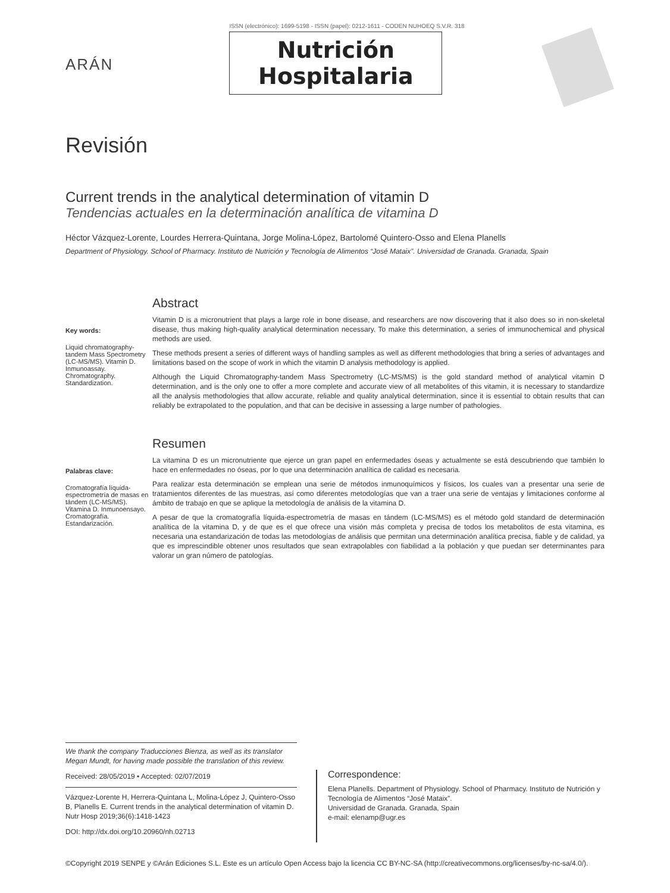ARÁN
ISSN (electrónico): 1699-5198 - ISSN (papel): 0212-1611 - CODEN NUHOEQ S.V.R. 318
Nutrición
Hospitalaria
Revisión
Current trends in the analytical determination of vitamin D
Tendencias actuales en la determinación analítica de vitamina D
Héctor Vázquez-Lorente, Lourdes Herrera-Quintana, Jorge Molina-López, Bartolomé Quintero-Osso and Elena Planells
Department of Physiology. School of Pharmacy. Instituto de Nutrición y Tecnología de Alimentos “José Mataix”. Universidad de Granada. Granada, Spain
Key words:
Liquid chromatography-tandem Mass Spectrometry (LC-MS/MS). Vitamin D. Inmunoassay. Chromatography. Standardization.
Abstract
Vitamin D is a micronutrient that plays a large role in bone disease, and researchers are now discovering that it also does so in non-skeletal disease, thus making high-quality analytical determination necessary. To make this determination, a series of immunochemical and physical methods are used.
These methods present a series of different ways of handling samples as well as different methodologies that bring a series of advantages and limitations based on the scope of work in which the vitamin D analysis methodology is applied.
Although the Liquid Chromatography-tandem Mass Spectrometry (LC-MS/MS) is the gold standard method of analytical vitamin D determination, and is the only one to offer a more complete and accurate view of all metabolites of this vitamin, it is necessary to standardize all the analysis methodologies that allow accurate, reliable and quality analytical determination, since it is essential to obtain results that can reliably be extrapolated to the population, and that can be decisive in assessing a large number of pathologies.
Palabras clave:
Cromatografía líquida-espectrometría de masas en tándem (LC-MS/MS). Vitamina D. Inmunoensayo. Cromatografía. Estandarización.
Resumen
La vitamina D es un micronutriente que ejerce un gran papel en enfermedades óseas y actualmente se está descubriendo que también lo hace en enfermedades no óseas, por lo que una determinación analítica de calidad es necesaria.
Para realizar esta determinación se emplean una serie de métodos inmunoquímicos y físicos, los cuales van a presentar una serie de tratamientos diferentes de las muestras, así como diferentes metodologías que van a traer una serie de ventajas y limitaciones conforme al ámbito de trabajo en que se aplique la metodología de análisis de la vitamina D.
A pesar de que la cromatografía líquida-espectrometría de masas en tándem (LC-MS/MS) es el método gold standard de determinación analítica de la vitamina D, y de que es el que ofrece una visión más completa y precisa de todos los metabolitos de esta vitamina, es necesaria una estandarización de todas las metodologías de análisis que permitan una determinación analítica precisa, fiable y de calidad, ya que es imprescindible obtener unos resultados que sean extrapolables con fiabilidad a la población y que puedan ser determinantes para valorar un gran número de patologías.
We thank the company Traducciones Bienza, as well as its translator Megan Mundt, for having made possible the translation of this review.
Received: 28/05/2019 • Accepted: 02/07/2019
Vázquez-Lorente H, Herrera-Quintana L, Molina-López J, Quintero-Osso B, Planells E. Current trends in the analytical determination of vitamin D. Nutr Hosp 2019;36(6):1418-1423
DOI: http://dx.doi.org/10.20960/nh.02713
Correspondence:
Elena Planells. Department of Physiology. School of Pharmacy. Instituto de Nutrición y Tecnología de Alimentos “José Mataix”.
Universidad de Granada. Granada, Spain
e-mail: elenamp@ugr.es
©Copyright 2019 SENPE y ©Arán Ediciones S.L. Este es un artículo Open Access bajo la licencia CC BY-NC-SA (http://creativecommons.org/licenses/by-nc-sa/4.0/).